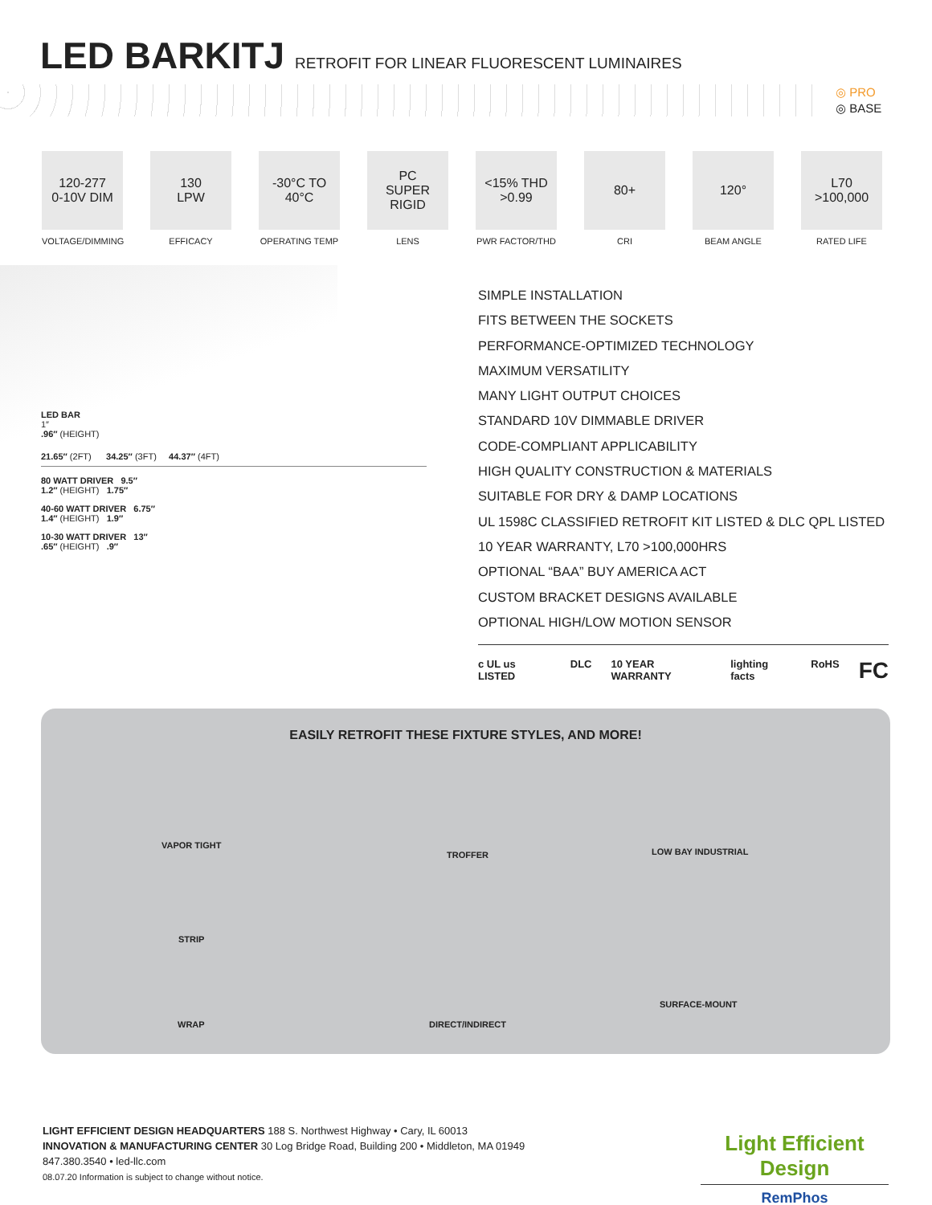LED BARKITJ RETROFIT FOR LINEAR FLUORESCENT LUMINAIRES
◎ PRO
◎ BASE
120-277
0-10V DIM
VOLTAGE/DIMMING
130
LPW
EFFICACY
-30°C TO 40°C
OPERATING TEMP
PC
SUPER RIGID
LENS
<15% THD
>0.99
PWR FACTOR/THD
80+
CRI
120°
BEAM ANGLE
L70
>100,000
RATED LIFE
SIMPLE INSTALLATION
FITS BETWEEN THE SOCKETS
PERFORMANCE-OPTIMIZED TECHNOLOGY
MAXIMUM VERSATILITY
MANY LIGHT OUTPUT CHOICES
STANDARD 10V DIMMABLE DRIVER
CODE-COMPLIANT APPLICABILITY
HIGH QUALITY CONSTRUCTION & MATERIALS
SUITABLE FOR DRY & DAMP LOCATIONS
UL 1598C CLASSIFIED RETROFIT KIT LISTED & DLC QPL LISTED
10 YEAR WARRANTY, L70 >100,000HRS
OPTIONAL “BAA” BUY AMERICA ACT
CUSTOM BRACKET DESIGNS AVAILABLE
OPTIONAL HIGH/LOW MOTION SENSOR
c UL us LISTED DLC 10 YEAR WARRANTY lighting facts RoHS FC
LED BAR
1″
.96″ (HEIGHT)
21.65″ (2FT) 34.25″ (3FT) 44.37″ (4FT)
80 WATT DRIVER 9.5″
1.2″ (HEIGHT) 1.75″
40-60 WATT DRIVER 6.75″
1.4″ (HEIGHT) 1.9″
10-30 WATT DRIVER 13″
.65″ (HEIGHT) .9″
EASILY RETROFIT THESE FIXTURE STYLES, AND MORE!
VAPOR TIGHT
TROFFER LOW BAY INDUSTRIAL
STRIP
SURFACE-MOUNT
WRAP DIRECT/INDIRECT
LIGHT EFFICIENT DESIGN HEADQUARTERS 188 S. Northwest Highway • Cary, IL 60013
INNOVATION & MANUFACTURING CENTER 30 Log Bridge Road, Building 200 • Middleton, MA 01949
847.380.3540 • led-llc.com
08.07.20 Information is subject to change without notice.
Light Efficient Design
RemPhos